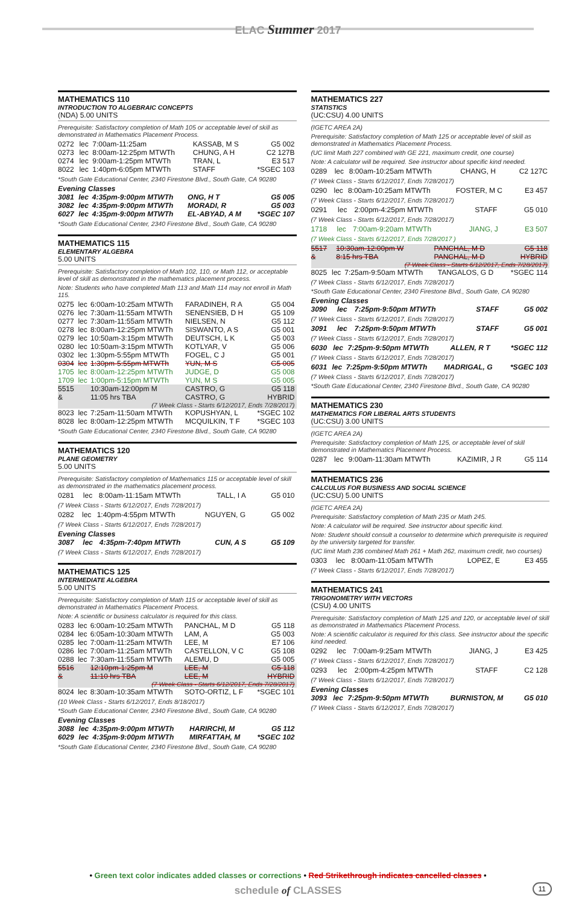ELAC Summer 2017
MATHEMATICS 110
INTRODUCTION TO ALGEBRAIC CONCEPTS
(NDA) 5.00 UNITS
Prerequisite: Satisfactory completion of Math 105 or acceptable level of skill as demonstrated in Mathematics Placement Process.
| 0272 | lec | 7:00am-11:25am | KASSAB, M S | G5 002 |
| 0273 | lec | 8:00am-12:25pm MTWTh | CHUNG, A H | C2 127B |
| 0274 | lec | 9:00am-1:25pm MTWTh | TRAN, L | E3 517 |
| 8022 | lec | 1:40pm-6:05pm MTWTh | STAFF | *SGEC 103 |
*South Gate Educational Center, 2340 Firestone Blvd., South Gate, CA 90280
Evening Classes
| 3081 | lec | 4:35pm-9:00pm MTWTh | ONG, H T | G5 005 |
| 3082 | lec | 4:35pm-9:00pm MTWTh | MORADI, R | G5 003 |
| 6027 | lec | 4:35pm-9:00pm MTWTh | EL-ABYAD, A M | *SGEC 107 |
*South Gate Educational Center, 2340 Firestone Blvd., South Gate, CA 90280
MATHEMATICS 115
ELEMENTARY ALGEBRA
5.00 UNITS
Prerequisite: Satisfactory completion of Math 102, 110, or Math 112, or acceptable level of skill as demonstrated in the mathematics placement process.
Note: Students who have completed Math 113 and Math 114 may not enroll in Math 115.
| 0275 | lec | 6:00am-10:25am MTWTh | FARADINEH, R A | G5 004 |
| 0276 | lec | 7:30am-11:55am MTWTh | SENENSIEB, D H | G5 109 |
| 0277 | lec | 7:30am-11:55am MTWTh | NIELSEN, N | G5 112 |
| 0278 | lec | 8:00am-12:25pm MTWTh | SISWANTO, A S | G5 001 |
| 0279 | lec | 10:50am-3:15pm MTWTh | DEUTSCH, L K | G5 003 |
| 0280 | lec | 10:50am-3:15pm MTWTh | KOTLYAR, V | G5 006 |
| 0302 | lec | 1:30pm-5:55pm MTWTh | FOGEL, C J | G5 001 |
| 0304 | lec | 1:30pm-5:55pm MTWTh | YUN, M S | G5 005 |
| 1705 | lec | 8:00am-12:25pm MTWTh | JUDGE, D | G5 008 |
| 1709 | lec | 1:00pm-5:15pm MTWTh | YUN, M S | G5 005 |
| 5515 | | 10:30am-12:00pm M | CASTRO, G | G5 118 |
| & | | 11:05 hrs TBA | CASTRO, G | HYBRID |
| (7 Week Class - Starts 6/12/2017, Ends 7/28/2017) | | | | |
| 8023 | lec | 7:25am-11:50am MTWTh | KOPUSHYAN, L | *SGEC 102 |
| 8028 | lec | 8:00am-12:25pm MTWTh | MCQUILKIN, T F | *SGEC 103 |
*South Gate Educational Center, 2340 Firestone Blvd., South Gate, CA 90280
MATHEMATICS 120
PLANE GEOMETRY
5.00 UNITS
Prerequisite: Satisfactory completion of Mathematics 115 or acceptable level of skill as demonstrated in the mathematics placement process.
| 0281 | lec | 8:00am-11:15am MTWTh | TALL, I A | G5 010 |
(7 Week Class - Starts 6/12/2017, Ends 7/28/2017)
| 0282 | lec | 1:40pm-4:55pm MTWTh | NGUYEN, G | G5 002 |
(7 Week Class - Starts 6/12/2017, Ends 7/28/2017)
Evening Classes
| 3087 | lec | 4:35pm-7:40pm MTWTh | CUN, A S | G5 109 |
(7 Week Class - Starts 6/12/2017, Ends 7/28/2017)
MATHEMATICS 125
INTERMEDIATE ALGEBRA
5.00 UNITS
Prerequisite: Satisfactory completion of Math 115 or acceptable level of skill as demonstrated in Mathematics Placement Process.
Note: A scientific or business calculator is required for this class.
| 0283 | lec | 6:00am-10:25am MTWTh | PANCHAL, M D | G5 118 |
| 0284 | lec | 6:05am-10:30am MTWTh | LAM, A | G5 003 |
| 0285 | lec | 7:00am-11:25am MTWTh | LEE, M | E7 106 |
| 0286 | lec | 7:00am-11:25am MTWTh | CASTELLON, V C | G5 108 |
| 0288 | lec | 7:30am-11:55am MTWTh | ALEMU, D | G5 005 |
| 5516 | | 12:10pm-1:25pm M | LEE, M | G5 118 |
| & | | 11:10 hrs TBA | LEE, M | HYBRID |
| (7 Week Class - Starts 6/12/2017, Ends 7/28/2017) | | | | |
| 8024 | lec | 8:30am-10:35am MTWTh | SOTO-ORTIZ, L F | *SGEC 101 |
(10 Week Class - Starts 6/12/2017, Ends 8/18/2017)
*South Gate Educational Center, 2340 Firestone Blvd., South Gate, CA 90280
Evening Classes
| 3088 | lec | 4:35pm-9:00pm MTWTh | HARIRCHI, M | G5 112 |
| 6029 | lec | 4:35pm-9:00pm MTWTh | MIRFATTAH, M | *SGEC 102 |
*South Gate Educational Center, 2340 Firestone Blvd., South Gate, CA 90280
MATHEMATICS 227
STATISTICS
(UC:CSU) 4.00 UNITS
(IGETC AREA 2A)
Prerequisite: Satisfactory completion of Math 125 or acceptable level of skill as demonstrated in Mathematics Placement Process.
(UC limit Math 227 combined with GE 221, maximum credit, one course)
Note: A calculator will be required. See instructor about specific kind needed.
| 0289 | lec | 8:00am-10:25am MTWTh | CHANG, H | C2 127C |
(7 Week Class - Starts 6/12/2017, Ends 7/28/2017)
| 0290 | lec | 8:00am-10:25am MTWTh | FOSTER, M C | E3 457 |
(7 Week Class - Starts 6/12/2017, Ends 7/28/2017)
| 0291 | lec | 2:00pm-4:25pm MTWTh | STAFF | G5 010 |
(7 Week Class - Starts 6/12/2017, Ends 7/28/2017)
| 1718 | lec | 7:00am-9:20am MTWTh | JIANG, J | E3 507 |
(7 Week Class - Starts 6/12/2017, Ends 7/28/2017 )
| 5517 | 10:30am-12:00pm W | PANCHAL, M D | G5 118 |
| & | 8:15 hrs TBA | PANCHAL, M D | HYBRID |
| (7 Week Class - Starts 6/12/2017, Ends 7/28/2017) | | | |
| 8025 | lec | 7:25am-9:50am MTWTh | TANGALOS, G D | *SGEC 114 |
(7 Week Class - Starts 6/12/2017, Ends 7/28/2017)
*South Gate Educational Center, 2340 Firestone Blvd., South Gate, CA 90280
Evening Classes
| 3090 | lec | 7:25pm-9:50pm MTWTh | STAFF | G5 002 |
(7 Week Class - Starts 6/12/2017, Ends 7/28/2017)
| 3091 | lec | 7:25pm-9:50pm MTWTh | STAFF | G5 001 |
(7 Week Class - Starts 6/12/2017, Ends 7/28/2017)
| 6030 | lec | 7:25pm-9:50pm MTWTh | ALLEN, R T | *SGEC 112 |
(7 Week Class - Starts 6/12/2017, Ends 7/28/2017)
| 6031 | lec | 7:25pm-9:50pm MTWTh | MADRIGAL, G | *SGEC 103 |
(7 Week Class - Starts 6/12/2017, Ends 7/28/2017)
*South Gate Educational Center, 2340 Firestone Blvd., South Gate, CA 90280
MATHEMATICS 230
MATHEMATICS FOR LIBERAL ARTS STUDENTS
(UC:CSU) 3.00 UNITS
(IGETC AREA 2A)
Prerequisite: Satisfactory completion of Math 125, or acceptable level of skill demonstrated in Mathematics Placement Process.
| 0287 | lec | 9:00am-11:30am MTWTh | KAZIMIR, J R | G5 114 |
MATHEMATICS 236
CALCULUS FOR BUSINESS AND SOCIAL SCIENCE
(UC:CSU) 5.00 UNITS
(IGETC AREA 2A)
Prerequisite: Satisfactory completion of Math 235 or Math 245.
Note: A calculator will be required. See instructor about specific kind.
Note: Student should consult a counselor to determine which prerequisite is required by the university targeted for transfer.
(UC limit Math 236 combined Math 261 + Math 262, maximum credit, two courses)
| 0303 | lec | 8:00am-11:05am MTWTh | LOPEZ, E | E3 455 |
(7 Week Class - Starts 6/12/2017, Ends 7/28/2017)
MATHEMATICS 241
TRIGONOMETRY WITH VECTORS
(CSU) 4.00 UNITS
Prerequisite: Satisfactory completion of Math 125 and 120, or acceptable level of skill as demonstrated in Mathematics Placement Process.
Note: A scientific calculator is required for this class. See instructor about the specific kind needed.
| 0292 | lec | 7:00am-9:25am MTWTh | JIANG, J | E3 425 |
(7 Week Class - Starts 6/12/2017, Ends 7/28/2017)
| 0293 | lec | 2:00pm-4:25pm MTWTh | STAFF | C2 128 |
(7 Week Class - Starts 6/12/2017, Ends 7/28/2017)
Evening Classes
| 3093 | lec | 7:25pm-9:50pm MTWTh | BURNISTON, M | G5 010 |
(7 Week Class - Starts 6/12/2017, Ends 7/28/2017)
• Green text color indicates added classes or corrections • Red Strikethrough indicates cancelled classes •
schedule of CLASSES 11